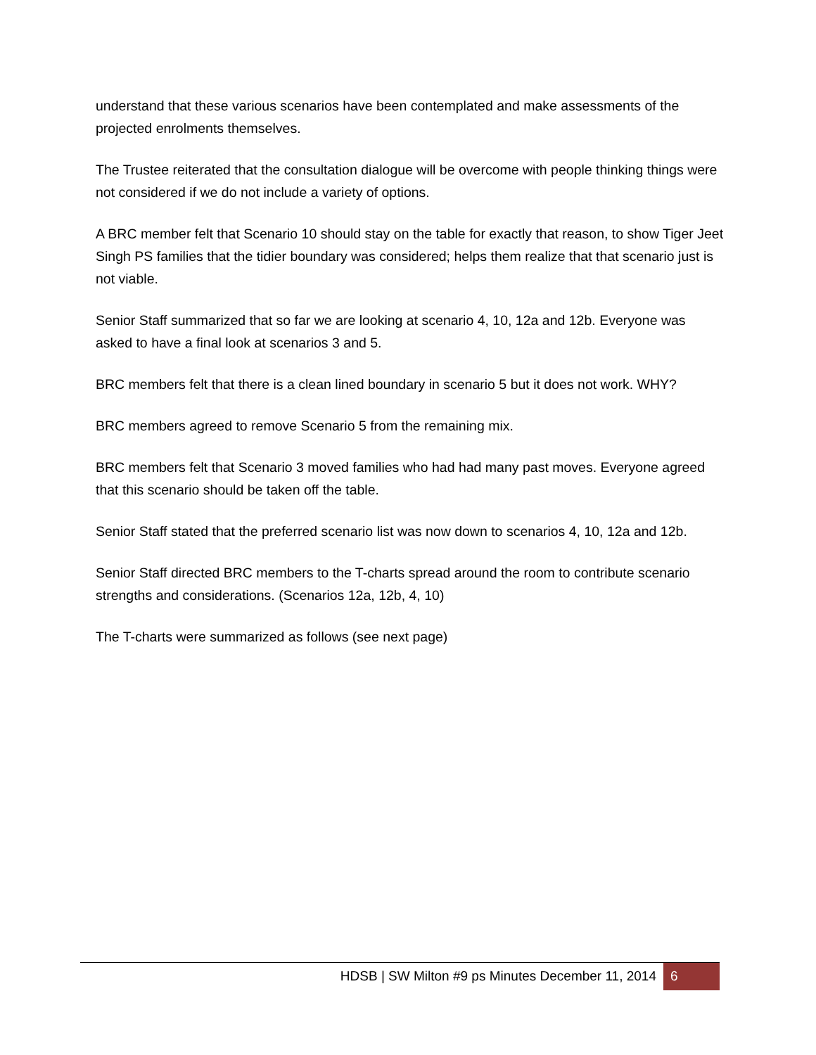understand that these various scenarios have been contemplated and make assessments of the projected enrolments themselves.
The Trustee reiterated that the consultation dialogue will be overcome with people thinking things were not considered if we do not include a variety of options.
A BRC member felt that Scenario 10 should stay on the table for exactly that reason, to show Tiger Jeet Singh PS families that the tidier boundary was considered; helps them realize that that scenario just is not viable.
Senior Staff summarized that so far we are looking at scenario 4, 10, 12a and 12b. Everyone was asked to have a final look at scenarios 3 and 5.
BRC members felt that there is a clean lined boundary in scenario 5 but it does not work. WHY?
BRC members agreed to remove Scenario 5 from the remaining mix.
BRC members felt that Scenario 3 moved families who had had many past moves. Everyone agreed that this scenario should be taken off the table.
Senior Staff stated that the preferred scenario list was now down to scenarios 4, 10, 12a and 12b.
Senior Staff directed BRC members to the T-charts spread around the room to contribute scenario strengths and considerations. (Scenarios 12a, 12b, 4, 10)
The T-charts were summarized as follows (see next page)
HDSB | SW Milton #9 ps Minutes December 11, 2014
6